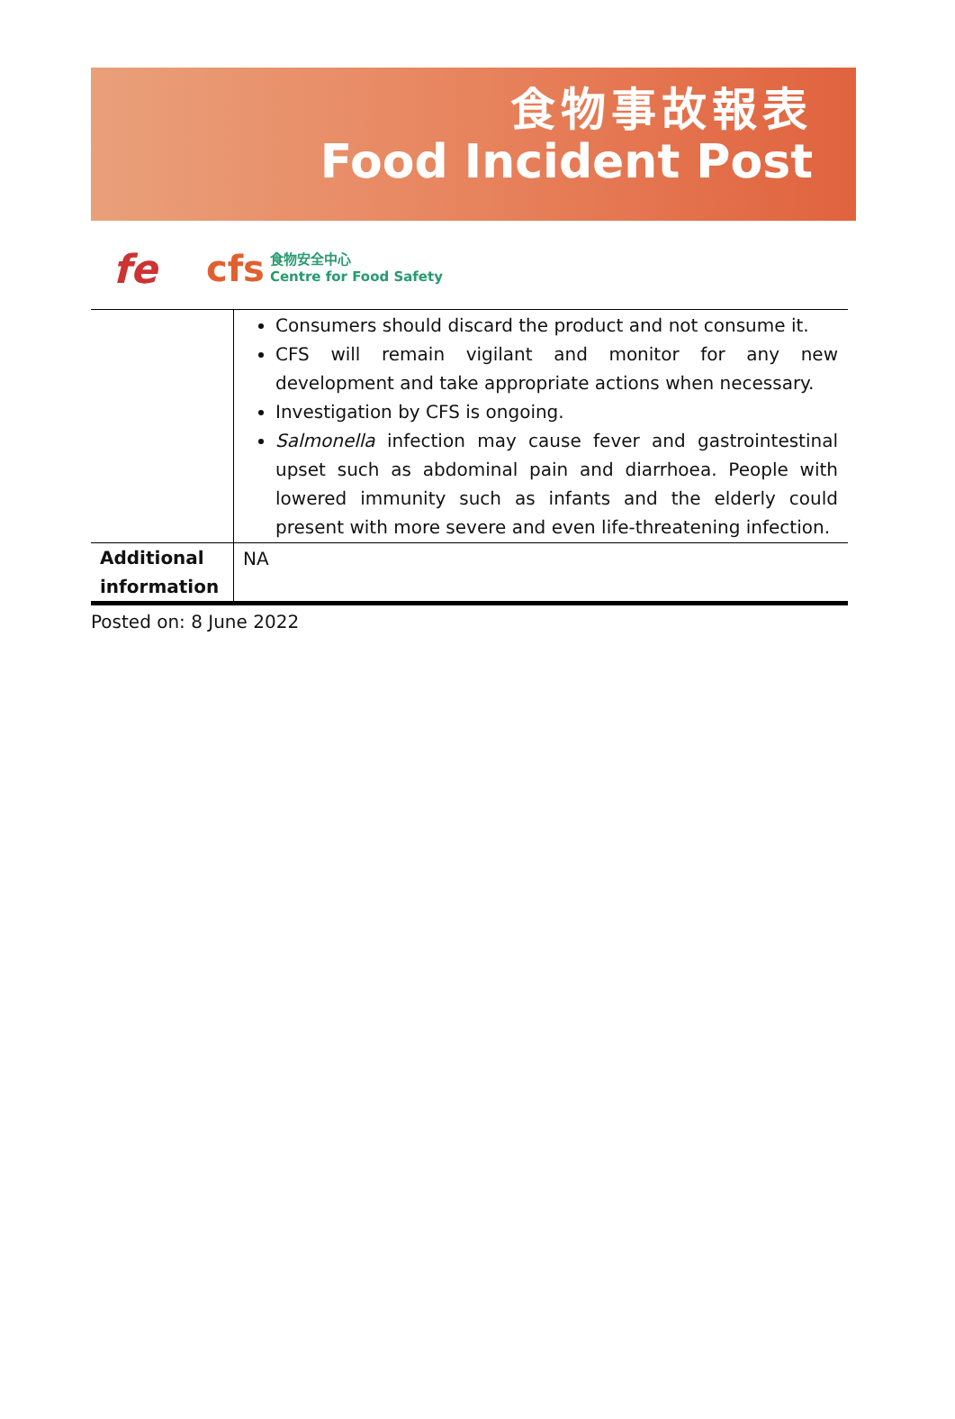食物事故報表
Food Incident Post
fe
cfs
食物安全中心
Centre for Food Safety
| | Consumers should discard the product and not consume it. CFS will remain vigilant and monitor for any new development and take appropriate actions when necessary. Investigation by CFS is ongoing. Salmonella infection may cause fever and gastrointestinal upset such as abdominal pain and diarrhoea. People with lowered immunity such as infants and the elderly could present with more severe and even life-threatening infection. |
| Additional information | NA |
Posted on: 8 June 2022